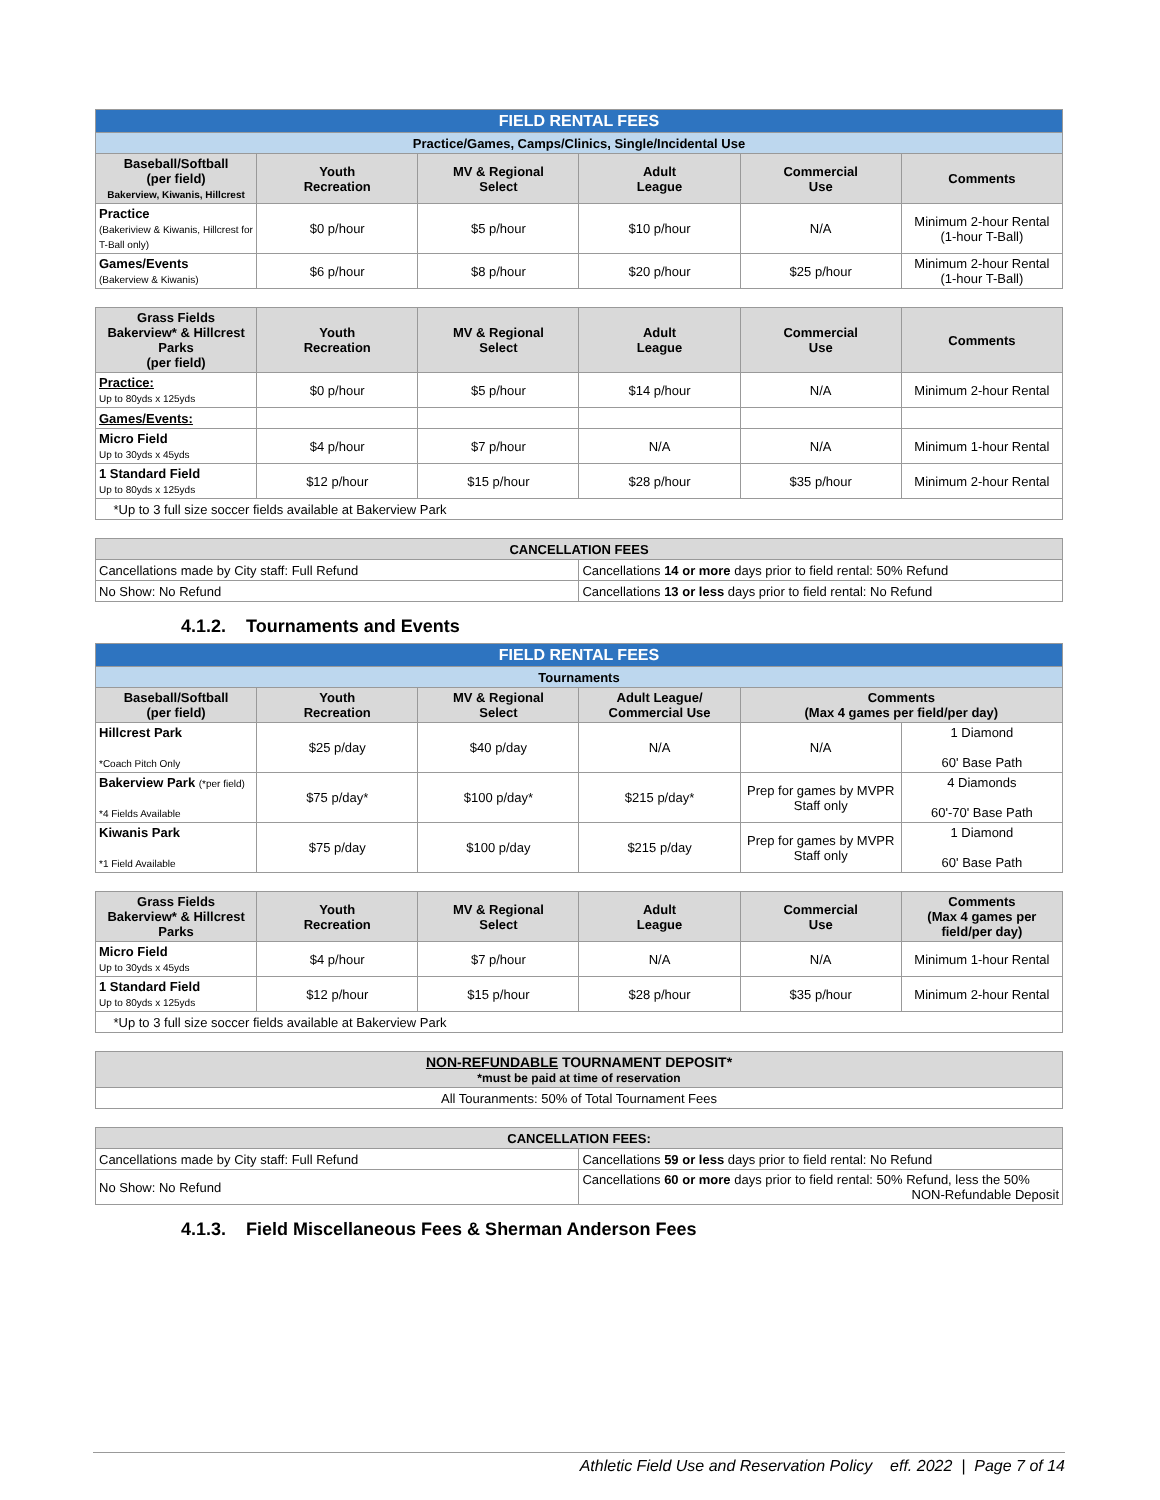| FIELD RENTAL FEES | | | | | |
| Practice/Games, Camps/Clinics, Single/Incidental Use | | | | | |
| Baseball/Softball (per field) Bakerview, Kiwanis, Hillcrest | Youth Recreation | MV & Regional Select | Adult League | Commercial Use | Comments |
| Practice (Bakeriview & Kiwanis, Hillcrest for T-Ball only) | $0 p/hour | $5 p/hour | $10 p/hour | N/A | Minimum 2-hour Rental (1-hour T-Ball) |
| Games/Events (Bakerview & Kiwanis) | $6 p/hour | $8 p/hour | $20 p/hour | $25 p/hour | Minimum 2-hour Rental (1-hour T-Ball) |
| Grass Fields Bakerview* & Hillcrest Parks (per field) | Youth Recreation | MV & Regional Select | Adult League | Commercial Use | Comments |
| Practice: Up to 80yds x 125yds | $0 p/hour | $5 p/hour | $14 p/hour | N/A | Minimum 2-hour Rental |
| Games/Events: | | | | | |
| Micro Field Up to 30yds x 45yds | $4 p/hour | $7 p/hour | N/A | N/A | Minimum 1-hour Rental |
| 1 Standard Field Up to 80yds x 125yds | $12 p/hour | $15 p/hour | $28 p/hour | $35 p/hour | Minimum 2-hour Rental |
| *Up to 3 full size soccer fields available at Bakerview Park | | | | | |
| CANCELLATION FEES | | | | | |
| Cancellations made by City staff: Full Refund | | | Cancellations 14 or more days prior to field rental: 50% Refund | | |
| No Show: No Refund | | | Cancellations 13 or less days prior to field rental: No Refund | | |
4.1.2. Tournaments and Events
| FIELD RENTAL FEES | | | | | |
| Tournaments | | | | | |
| Baseball/Softball (per field) | Youth Recreation | MV & Regional Select | Adult League/ Commercial Use | Comments (Max 4 games per field/per day) | |
| Hillcrest Park *Coach Pitch Only | $25 p/day | $40 p/day | N/A | N/A | 1 Diamond 60' Base Path |
| Bakerview Park (*per field) *4 Fields Available | $75 p/day* | $100 p/day* | $215 p/day* | Prep for games by MVPR Staff only | 4 Diamonds 60'-70' Base Path |
| Kiwanis Park *1 Field Available | $75 p/day | $100 p/day | $215 p/day | Prep for games by MVPR Staff only | 1 Diamond 60' Base Path |
| Grass Fields Bakerview* & Hillcrest Parks | Youth Recreation | MV & Regional Select | Adult League | Commercial Use | Comments (Max 4 games per field/per day) |
| Micro Field Up to 30yds x 45yds | $4 p/hour | $7 p/hour | N/A | N/A | Minimum 1-hour Rental |
| 1 Standard Field Up to 80yds x 125yds | $12 p/hour | $15 p/hour | $28 p/hour | $35 p/hour | Minimum 2-hour Rental |
| *Up to 3 full size soccer fields available at Bakerview Park | | | | | |
| NON-REFUNDABLE TOURNAMENT DEPOSIT* *must be paid at time of reservation | | | | | |
| All Touranments: 50% of Total Tournament Fees | | | | | |
| CANCELLATION FEES: | | | | | |
| Cancellations made by City staff: Full Refund | | | Cancellations 59 or less days prior to field rental: No Refund | | |
| No Show: No Refund | | | Cancellations 60 or more days prior to field rental: 50% Refund, less the 50% NON-Refundable Deposit | | |
4.1.3. Field Miscellaneous Fees & Sherman Anderson Fees
Athletic Field Use and Reservation Policy eff. 2022 | Page 7 of 14